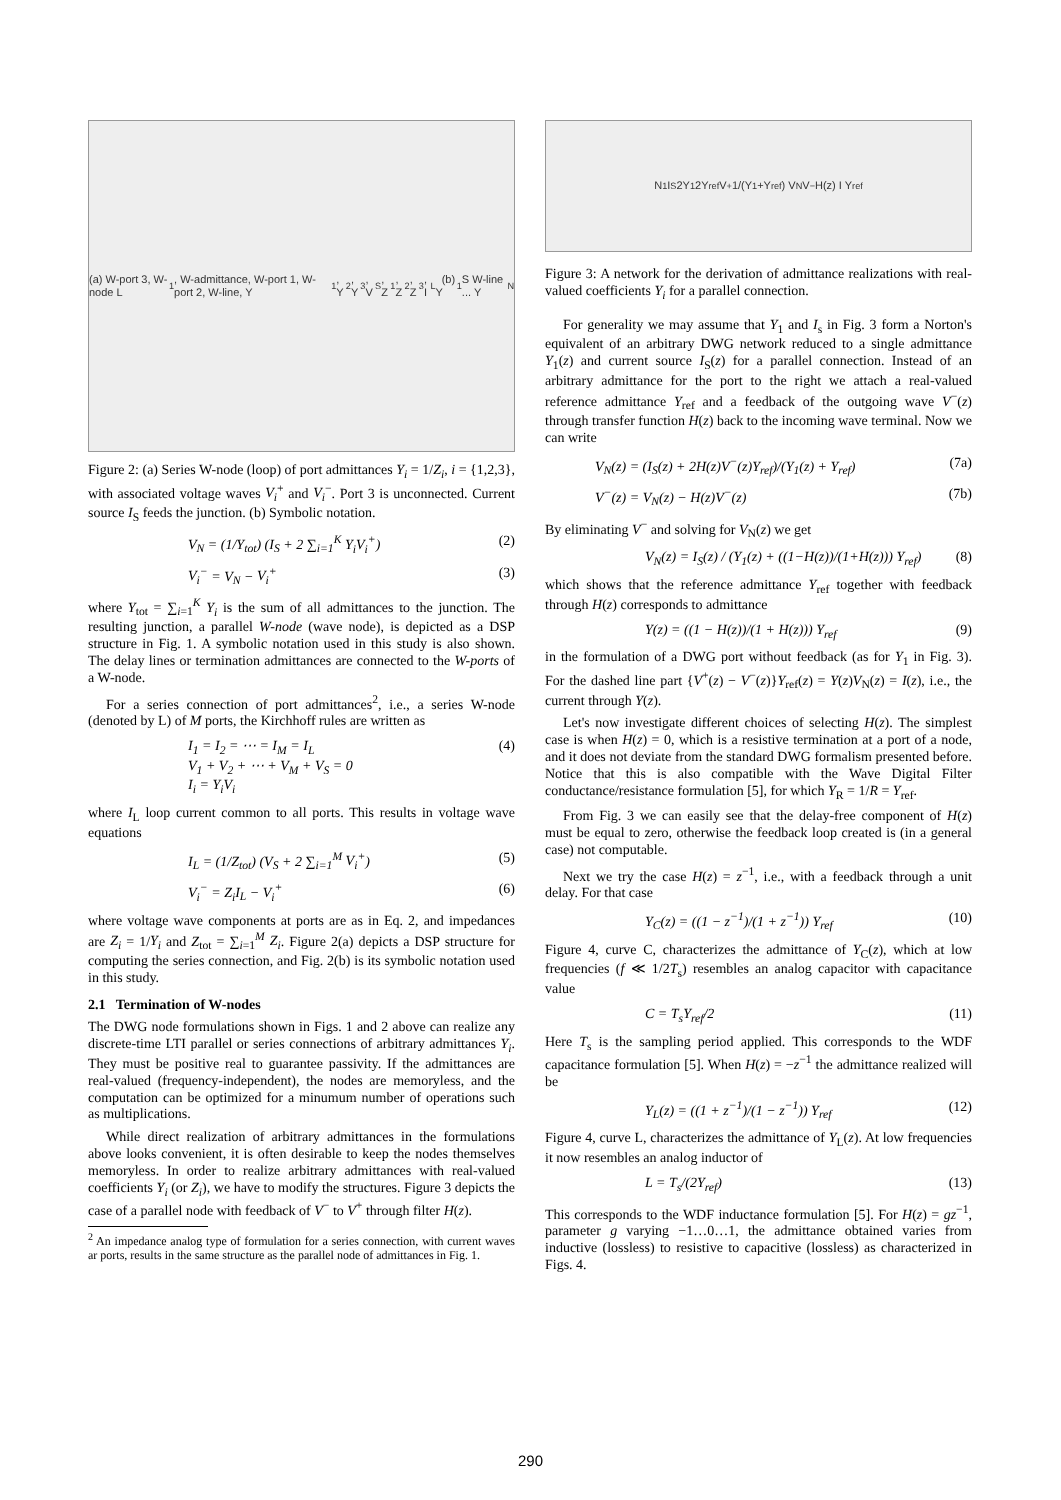(a) W-port 3, W-node L<sub>1</sub>, W-admittance, W-port 1, W-port 2, W-line, Y<sub>1</sub>, Y<sub>2</sub>, Y<sub>3</sub>, V<sub>S</sub>, Z<sub>1</sub>, Z<sub>2</sub>, Z<sub>3</sub>, I<sub>L</sub> (b) Y<sub>1</sub> S W-line ... Y<sub>N</sub>
Figure 2: (a) Series W-node (loop) of port admittances Y<sub>i</sub> = 1/Z<sub>i</sub>, i = {1,2,3}, with associated voltage waves V<sub>i</sub><sup>+</sup> and V<sub>i</sub><sup>−</sup>. Port 3 is unconnected. Current source I<sub>S</sub> feeds the junction. (b) Symbolic notation.
V<sub>N</sub> = (1/Y<sub>tot</sub>) (I<sub>S</sub> + 2 ∑<sub>i=1</sub><sup>K</sup> Y<sub>i</sub>V<sub>i</sub><sup>+</sup>) (2)
V<sub>i</sub><sup>−</sup> = V<sub>N</sub> − V<sub>i</sub><sup>+</sup> (3)
where Y<sub>tot</sub> = ∑<sub>i=1</sub><sup>K</sup> Y<sub>i</sub> is the sum of all admittances to the junction. The resulting junction, a parallel W-node (wave node), is depicted as a DSP structure in Fig. 1. A symbolic notation used in this study is also shown. The delay lines or termination admittances are connected to the W-ports of a W-node.
For a series connection of port admittances<sup>2</sup>, i.e., a series W-node (denoted by L) of M ports, the Kirchhoff rules are written as
I<sub>1</sub> = I<sub>2</sub> = ⋯ = I<sub>M</sub> = I<sub>L</sub>
V<sub>1</sub> + V<sub>2</sub> + ⋯ + V<sub>M</sub> + V<sub>S</sub> = 0
I<sub>i</sub> = Y<sub>i</sub>V<sub>i</sub> (4)
where I<sub>L</sub> loop current common to all ports. This results in voltage wave equations
I<sub>L</sub> = (1/Z<sub>tot</sub>) (V<sub>S</sub> + 2 ∑<sub>i=1</sub><sup>M</sup> V<sub>i</sub><sup>+</sup>) (5)
V<sub>i</sub><sup>−</sup> = Z<sub>i</sub>I<sub>L</sub> − V<sub>i</sub><sup>+</sup> (6)
where voltage wave components at ports are as in Eq. 2, and impedances are Z<sub>i</sub> = 1/Y<sub>i</sub> and Z<sub>tot</sub> = ∑<sub>i=1</sub><sup>M</sup> Z<sub>i</sub>. Figure 2(a) depicts a DSP structure for computing the series connection, and Fig. 2(b) is its symbolic notation used in this study.
2.1 Termination of W-nodes
The DWG node formulations shown in Figs. 1 and 2 above can realize any discrete-time LTI parallel or series connections of arbitrary admittances Y<sub>i</sub>. They must be positive real to guarantee passivity. If the admittances are real-valued (frequency-independent), the nodes are memoryless, and the computation can be optimized for a minumum number of operations such as multiplications.
While direct realization of arbitrary admittances in the formulations above looks convenient, it is often desirable to keep the nodes themselves memoryless. In order to realize arbitrary admittances with real-valued coefficients Y<sub>i</sub> (or Z<sub>i</sub>), we have to modify the structures. Figure 3 depicts the case of a parallel node with feedback of V<sup>−</sup> to V<sup>+</sup> through filter H(z).
<sup>2</sup> An impedance analog type of formulation for a series connection, with current waves ar ports, results in the same structure as the parallel node of admittances in Fig. 1.
N<sub>1</sub> I<sub>S</sub> 2Y<sub>1</sub> 2Y<sub>ref</sub> V<sup>+</sup> 1/(Y<sub>1</sub>+Y<sub>ref</sub>) V<sub>N</sub> V<sup>−</sup> H(z) I Y<sub>ref</sub>
Figure 3: A network for the derivation of admittance realizations with real-valued coefficients Y<sub>i</sub> for a parallel connection.
For generality we may assume that Y<sub>1</sub> and I<sub>s</sub> in Fig. 3 form a Norton's equivalent of an arbitrary DWG network reduced to a single admittance Y<sub>1</sub>(z) and current source I<sub>S</sub>(z) for a parallel connection. Instead of an arbitrary admittance for the port to the right we attach a real-valued reference admittance Y<sub>ref</sub> and a feedback of the outgoing wave V<sup>−</sup>(z) through transfer function H(z) back to the incoming wave terminal. Now we can write
V<sub>N</sub>(z) = (I<sub>S</sub>(z) + 2H(z)V<sup>−</sup>(z)Y<sub>ref</sub>)/(Y<sub>1</sub>(z) + Y<sub>ref</sub>) (7a)
V<sup>−</sup>(z) = V<sub>N</sub>(z) − H(z)V<sup>−</sup>(z) (7b)
By eliminating V<sup>−</sup> and solving for V<sub>N</sub>(z) we get
V<sub>N</sub>(z) = I<sub>S</sub>(z) / (Y<sub>1</sub>(z) + ((1−H(z))/(1+H(z))) Y<sub>ref</sub>) (8)
which shows that the reference admittance Y<sub>ref</sub> together with feedback through H(z) corresponds to admittance
Y(z) = ((1 − H(z))/(1 + H(z))) Y<sub>ref</sub> (9)
in the formulation of a DWG port without feedback (as for Y<sub>1</sub> in Fig. 3). For the dashed line part {V<sup>+</sup>(z) − V<sup>−</sup>(z)}Y<sub>ref</sub>(z) = Y(z)V<sub>N</sub>(z) = I(z), i.e., the current through Y(z).
Let's now investigate different choices of selecting H(z). The simplest case is when H(z) = 0, which is a resistive termination at a port of a node, and it does not deviate from the standard DWG formalism presented before. Notice that this is also compatible with the Wave Digital Filter conductance/resistance formulation [5], for which Y<sub>R</sub> = 1/R = Y<sub>ref</sub>.
From Fig. 3 we can easily see that the delay-free component of H(z) must be equal to zero, otherwise the feedback loop created is (in a general case) not computable.
Next we try the case H(z) = z<sup>−1</sup>, i.e., with a feedback through a unit delay. For that case
Y<sub>C</sub>(z) = ((1 − z<sup>−1</sup>)/(1 + z<sup>−1</sup>)) Y<sub>ref</sub> (10)
Figure 4, curve C, characterizes the admittance of Y<sub>C</sub>(z), which at low frequencies (f ≪ 1/2T<sub>s</sub>) resembles an analog capacitor with capacitance value
C = T<sub>s</sub>Y<sub>ref</sub>/2 (11)
Here T<sub>s</sub> is the sampling period applied. This corresponds to the WDF capacitance formulation [5]. When H(z) = −z<sup>−1</sup> the admittance realized will be
Y<sub>L</sub>(z) = ((1 + z<sup>−1</sup>)/(1 − z<sup>−1</sup>)) Y<sub>ref</sub> (12)
Figure 4, curve L, characterizes the admittance of Y<sub>L</sub>(z). At low frequencies it now resembles an analog inductor of
L = T<sub>s</sub>/(2Y<sub>ref</sub>) (13)
This corresponds to the WDF inductance formulation [5]. For H(z) = gz<sup>−1</sup>, parameter g varying −1…0…1, the admittance obtained varies from inductive (lossless) to resistive to capacitive (lossless) as characterized in Figs. 4.
290